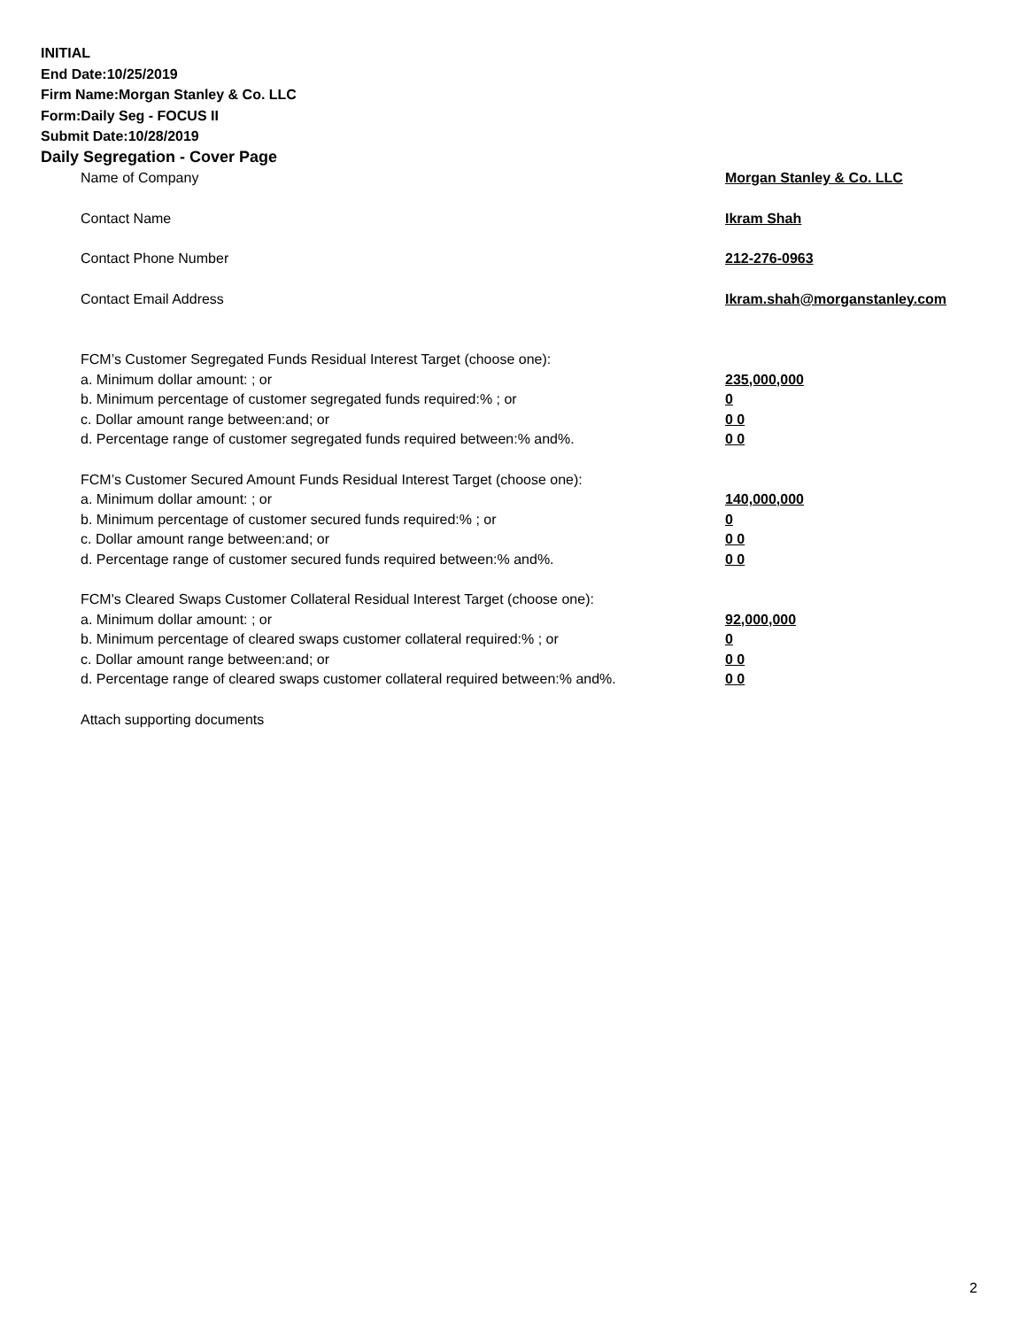INITIAL
End Date:10/25/2019
Firm Name:Morgan Stanley & Co. LLC
Form:Daily Seg - FOCUS II
Submit Date:10/28/2019
Daily Segregation - Cover Page
Name of Company Morgan Stanley & Co. LLC
Contact Name Ikram Shah
Contact Phone Number 212-276-0963
Contact Email Address Ikram.shah@morganstanley.com
FCM’s Customer Segregated Funds Residual Interest Target (choose one):
a. Minimum dollar amount: ; or 235,000,000
b. Minimum percentage of customer segregated funds required:% ; or 0
c. Dollar amount range between:and; or 0 0
d. Percentage range of customer segregated funds required between:% and%. 0 0
FCM’s Customer Secured Amount Funds Residual Interest Target (choose one):
a. Minimum dollar amount: ; or 140,000,000
b. Minimum percentage of customer secured funds required:% ; or 0
c. Dollar amount range between:and; or 0 0
d. Percentage range of customer secured funds required between:% and%. 0 0
FCM's Cleared Swaps Customer Collateral Residual Interest Target (choose one):
a. Minimum dollar amount: ; or 92,000,000
b. Minimum percentage of cleared swaps customer collateral required:% ; or 0
c. Dollar amount range between:and; or 0 0
d. Percentage range of cleared swaps customer collateral required between:% and%. 0 0
Attach supporting documents
2